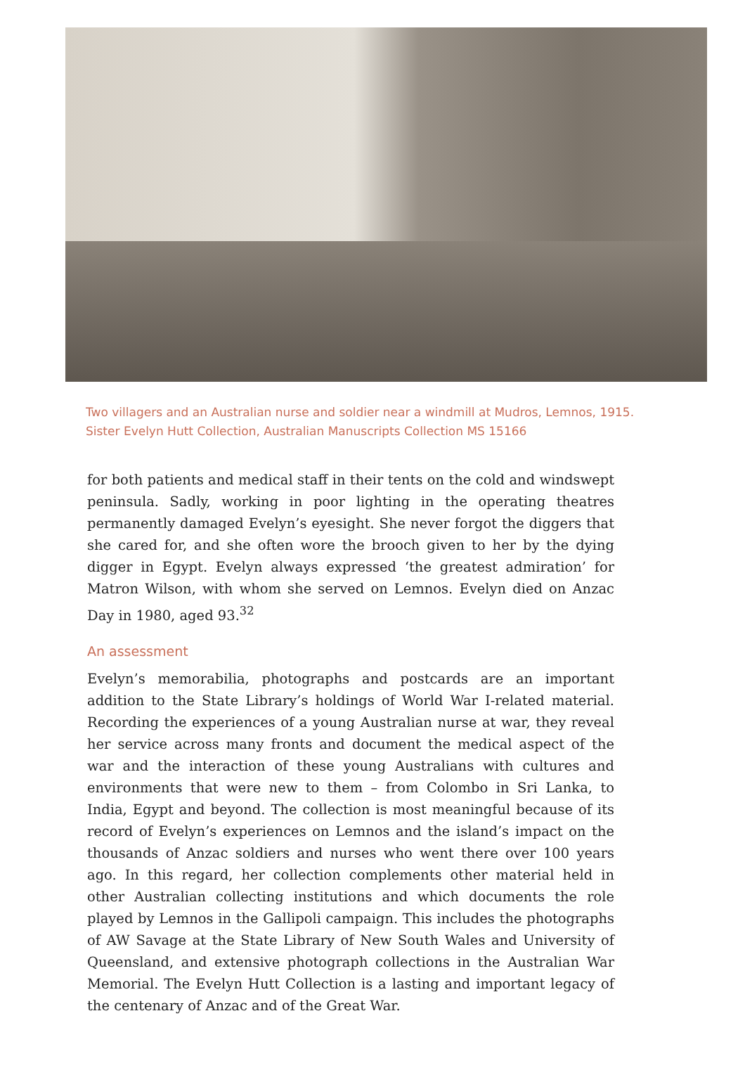Two villagers and an Australian nurse and soldier near a windmill at Mudros, Lemnos, 1915.
Sister Evelyn Hutt Collection, Australian Manuscripts Collection MS 15166
for both patients and medical staff in their tents on the cold and windswept peninsula. Sadly, working in poor lighting in the operating theatres permanently damaged Evelyn’s eyesight. She never forgot the diggers that she cared for, and she often wore the brooch given to her by the dying digger in Egypt. Evelyn always expressed ‘the greatest admiration’ for Matron Wilson, with whom she served on Lemnos. Evelyn died on Anzac Day in 1980, aged 93.<sup>32</sup>
An assessment
Evelyn’s memorabilia, photographs and postcards are an important addition to the State Library’s holdings of World War I-related material. Recording the experiences of a young Australian nurse at war, they reveal her service across many fronts and document the medical aspect of the war and the interaction of these young Australians with cultures and environments that were new to them – from Colombo in Sri Lanka, to India, Egypt and beyond. The collection is most meaningful because of its record of Evelyn’s experiences on Lemnos and the island’s impact on the thousands of Anzac soldiers and nurses who went there over 100 years ago. In this regard, her collection complements other material held in other Australian collecting institutions and which documents the role played by Lemnos in the Gallipoli campaign. This includes the photographs of AW Savage at the State Library of New South Wales and University of Queensland, and extensive photograph collections in the Australian War Memorial. The Evelyn Hutt Collection is a lasting and important legacy of the centenary of Anzac and of the Great War.